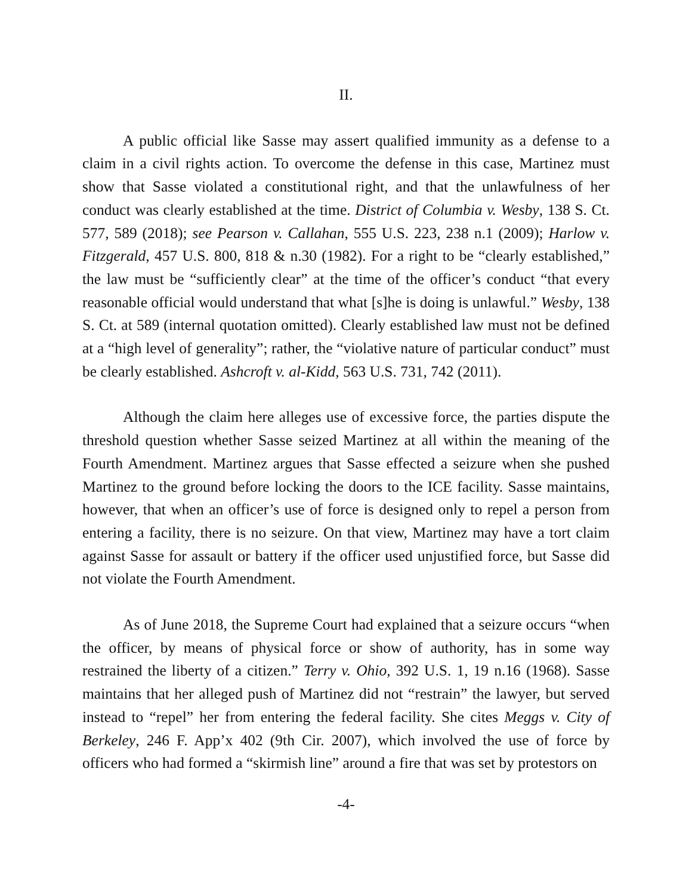II.
A public official like Sasse may assert qualified immunity as a defense to a claim in a civil rights action. To overcome the defense in this case, Martinez must show that Sasse violated a constitutional right, and that the unlawfulness of her conduct was clearly established at the time. District of Columbia v. Wesby, 138 S. Ct. 577, 589 (2018); see Pearson v. Callahan, 555 U.S. 223, 238 n.1 (2009); Harlow v. Fitzgerald, 457 U.S. 800, 818 & n.30 (1982). For a right to be “clearly established,” the law must be “sufficiently clear” at the time of the officer’s conduct “that every reasonable official would understand that what [s]he is doing is unlawful.” Wesby, 138 S. Ct. at 589 (internal quotation omitted). Clearly established law must not be defined at a “high level of generality”; rather, the “violative nature of particular conduct” must be clearly established. Ashcroft v. al-Kidd, 563 U.S. 731, 742 (2011).
Although the claim here alleges use of excessive force, the parties dispute the threshold question whether Sasse seized Martinez at all within the meaning of the Fourth Amendment. Martinez argues that Sasse effected a seizure when she pushed Martinez to the ground before locking the doors to the ICE facility. Sasse maintains, however, that when an officer’s use of force is designed only to repel a person from entering a facility, there is no seizure. On that view, Martinez may have a tort claim against Sasse for assault or battery if the officer used unjustified force, but Sasse did not violate the Fourth Amendment.
As of June 2018, the Supreme Court had explained that a seizure occurs “when the officer, by means of physical force or show of authority, has in some way restrained the liberty of a citizen.” Terry v. Ohio, 392 U.S. 1, 19 n.16 (1968). Sasse maintains that her alleged push of Martinez did not “restrain” the lawyer, but served instead to “repel” her from entering the federal facility. She cites Meggs v. City of Berkeley, 246 F. App’x 402 (9th Cir. 2007), which involved the use of force by officers who had formed a “skirmish line” around a fire that was set by protestors on
-4-